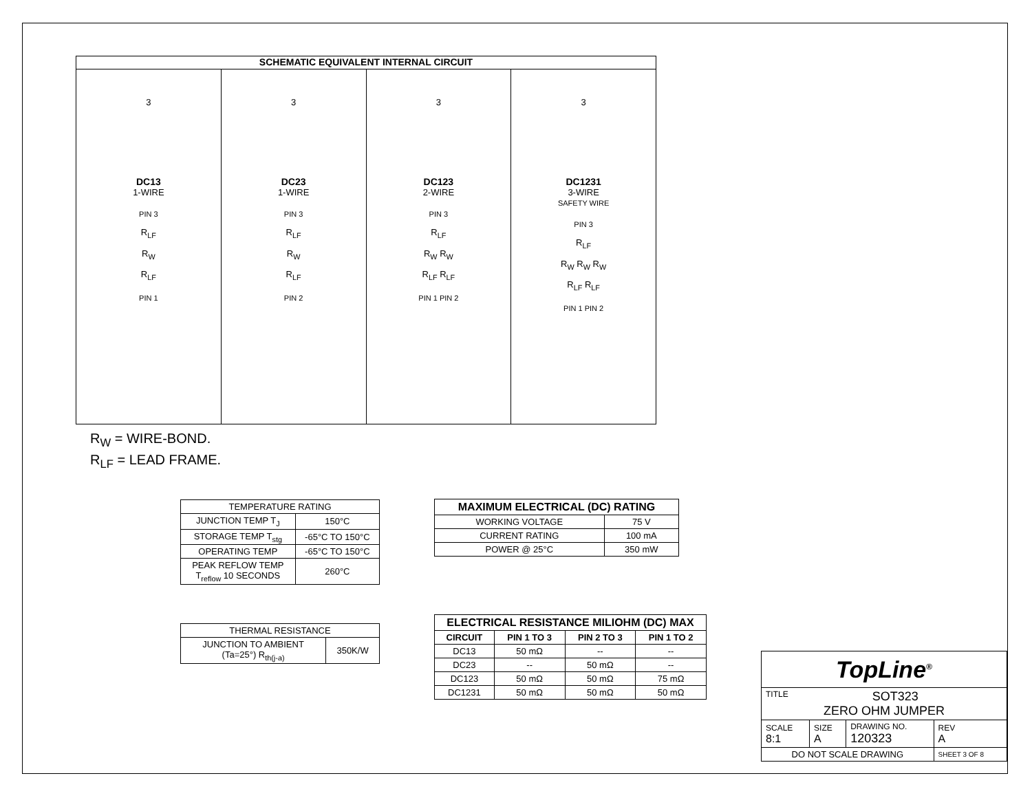SCHEMATIC EQUIVALENT INTERNAL CIRCUIT
3
DC13
1-WIRE
PIN 3
R<sub>LF</sub>
R<sub>W</sub>
R<sub>LF</sub>
PIN 1
3
DC23
1-WIRE
PIN 3
R<sub>LF</sub>
R<sub>W</sub>
R<sub>LF</sub>
PIN 2
3
DC123
2-WIRE
PIN 3
R<sub>LF</sub>
R<sub>W</sub> R<sub>W</sub>
R<sub>LF</sub> R<sub>LF</sub>
PIN 1 PIN 2
3
DC1231
3-WIRE
SAFETY WIRE
PIN 3
R<sub>LF</sub>
R<sub>W</sub> R<sub>W</sub> R<sub>W</sub>
R<sub>LF</sub> R<sub>LF</sub>
PIN 1 PIN 2
R<sub>W</sub> = WIRE-BOND.
R<sub>LF</sub> = LEAD FRAME.
| TEMPERATURE RATING | |
| --- | --- |
| JUNCTION TEMP T<sub>J</sub> | 150°C |
| STORAGE TEMP T<sub>stg</sub> | -65°C TO 150°C |
| OPERATING TEMP | -65°C TO 150°C |
| PEAK REFLOW TEMP T<sub>reflow</sub> 10 SECONDS | 260°C |
| THERMAL RESISTANCE | |
| --- | --- |
| JUNCTION TO AMBIENT (Ta=25°) R<sub>th(j-a)</sub> | 350K/W |
| MAXIMUM ELECTRICAL (DC) RATING | |
| --- | --- |
| WORKING VOLTAGE | 75 V |
| CURRENT RATING | 100 mA |
| POWER @ 25°C | 350 mW |
| ELECTRICAL RESISTANCE MILIOHM (DC) MAX | | | |
| --- | --- | --- | --- |
| CIRCUIT | PIN 1 TO 3 | PIN 2 TO 3 | PIN 1 TO 2 |
| DC13 | 50 mΩ | -- | -- |
| DC23 | -- | 50 mΩ | -- |
| DC123 | 50 mΩ | 50 mΩ | 75 mΩ |
| DC1231 | 50 mΩ | 50 mΩ | 50 mΩ |
| TopLine<sup>®</sup> | | | |
| TITLE SOT323 ZERO OHM JUMPER | | | |
| SCALE 8:1 | SIZE A | DRAWING NO. 120323 | REV A |
| DO NOT SCALE DRAWING | | | SHEET 3 OF 8 |